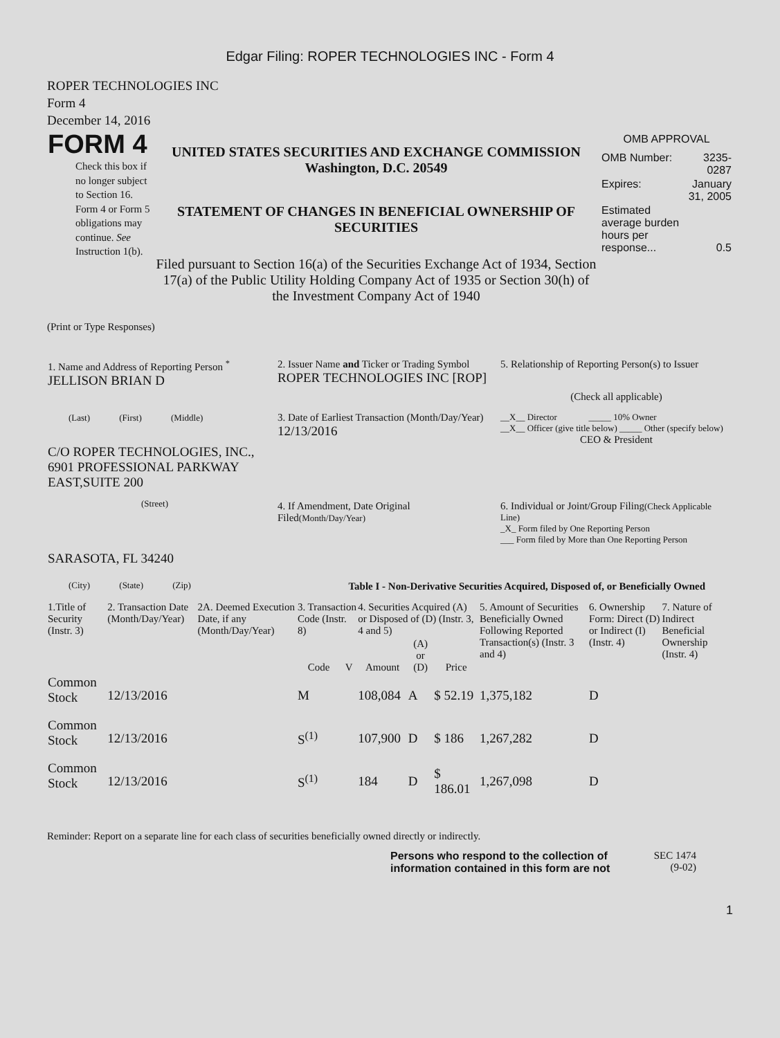Edgar Filing: ROPER TECHNOLOGIES INC - Form 4
ROPER TECHNOLOGIES INC
Form 4
December 14, 2016
| FORM 4 Check this box if no longer subject to Section 16. Form 4 or Form 5 obligations may continue. See Instruction 1(b). | UNITED STATES SECURITIES AND EXCHANGE COMMISSION Washington, D.C. 20549 STATEMENT OF CHANGES IN BENEFICIAL OWNERSHIP OF SECURITIES Filed pursuant to Section 16(a) of the Securities Exchange Act of 1934, Section 17(a) of the Public Utility Holding Company Act of 1935 or Section 30(h) of the Investment Company Act of 1940 | OMB APPROVAL / OMB Number: / 3235-0287 / / Expires: / January 31, 2005 / / Estimated average burden hours per response... / 0.5 / |
(Print or Type Responses)
| 1. Name and Address of Reporting Person <sup>*</sup> JELLISON BRIAN D | 2. Issuer Name and Ticker or Trading Symbol ROPER TECHNOLOGIES INC [ROP] | 5. Relationship of Reporting Person(s) to Issuer (Check all applicable) |
| (Last) (First) (Middle) C/O ROPER TECHNOLOGIES, INC., 6901 PROFESSIONAL PARKWAY EAST,SUITE 200 | 3. Date of Earliest Transaction (Month/Day/Year) 12/13/2016 | __X__ Director _____ 10% Owner __X__ Officer (give title below) _____ Other (specify below) CEO & President |
| (Street) SARASOTA, FL 34240 (City) (State) (Zip) | 4. If Amendment, Date Original Filed (Month/Day/Year) | 6. Individual or Joint/Group Filing (Check Applicable Line) _X_ Form filed by One Reporting Person ___ Form filed by More than One Reporting Person |
Table I - Non-Derivative Securities Acquired, Disposed of, or Beneficially Owned
| 1.Title of Security (Instr. 3) | 2. Transaction Date (Month/Day/Year) | 2A. Deemed Execution Date, if any (Month/Day/Year) | 3. Transaction Code (Instr. 8) | | 4. Securities Acquired (A) or Disposed of (D) (Instr. 3, 4 and 5) | | | 5. Amount of Securities Beneficially Owned Following Reported Transaction(s) (Instr. 3 and 4) | 6. Ownership Form: Direct (D) or Indirect (I) (Instr. 4) | 7. Nature of Indirect Beneficial Ownership (Instr. 4) |
| --- | --- | --- | --- | --- | --- | --- | --- | --- | --- | --- |
| | | | Code | V | Amount | (A) or (D) | Price | | | |
| Common Stock | 12/13/2016 | | M | | 108,084 | A | $ 52.19 | 1,375,182 | D | |
| Common Stock | 12/13/2016 | | S<sup>(1)</sup> | | 107,900 | D | $ 186 | 1,267,282 | D | |
| Common Stock | 12/13/2016 | | S<sup>(1)</sup> | | 184 | D | $ 186.01 | 1,267,098 | D | |
Reminder: Report on a separate line for each class of securities beneficially owned directly or indirectly.
| Persons who respond to the collection of information contained in this form are not | SEC 1474 (9-02) |
1